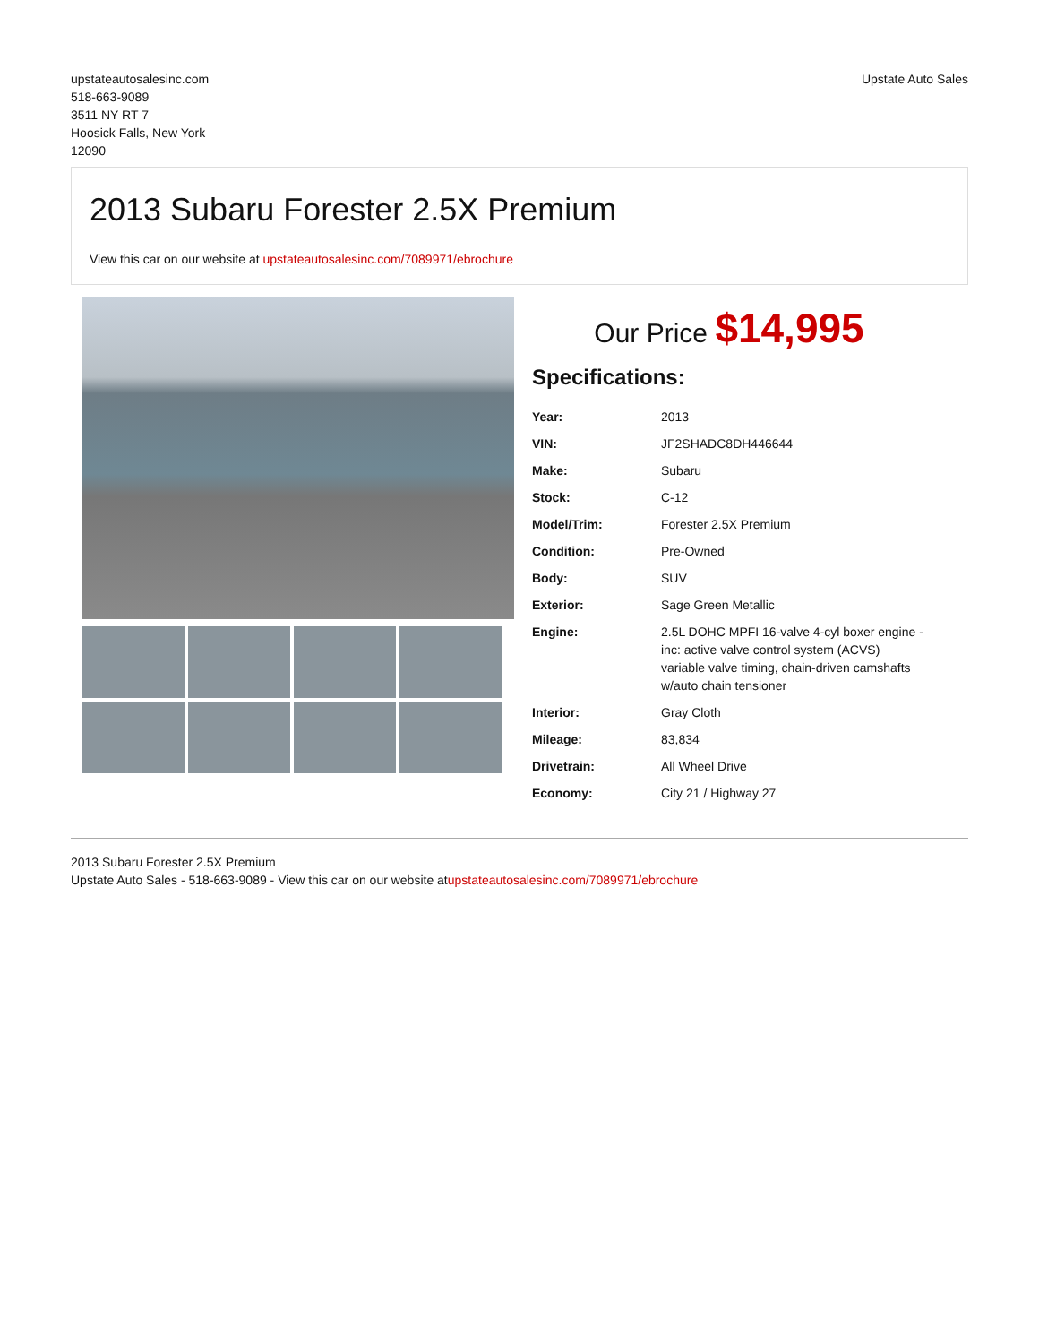upstateautosalesinc.com
518-663-9089
3511 NY RT 7
Hoosick Falls, New York
12090
Upstate Auto Sales
2013 Subaru Forester 2.5X Premium
View this car on our website at upstateautosalesinc.com/7089971/ebrochure
Our Price $14,995
Specifications:
| Year: | 2013 |
| VIN: | JF2SHADC8DH446644 |
| Make: | Subaru |
| Stock: | C-12 |
| Model/Trim: | Forester 2.5X Premium |
| Condition: | Pre-Owned |
| Body: | SUV |
| Exterior: | Sage Green Metallic |
| Engine: | 2.5L DOHC MPFI 16-valve 4-cyl boxer engine -inc: active valve control system (ACVS) variable valve timing, chain-driven camshafts w/auto chain tensioner |
| Interior: | Gray Cloth |
| Mileage: | 83,834 |
| Drivetrain: | All Wheel Drive |
| Economy: | City 21 / Highway 27 |
2013 Subaru Forester 2.5X Premium
Upstate Auto Sales - 518-663-9089 - View this car on our website atupstateautosalesinc.com/7089971/ebrochure